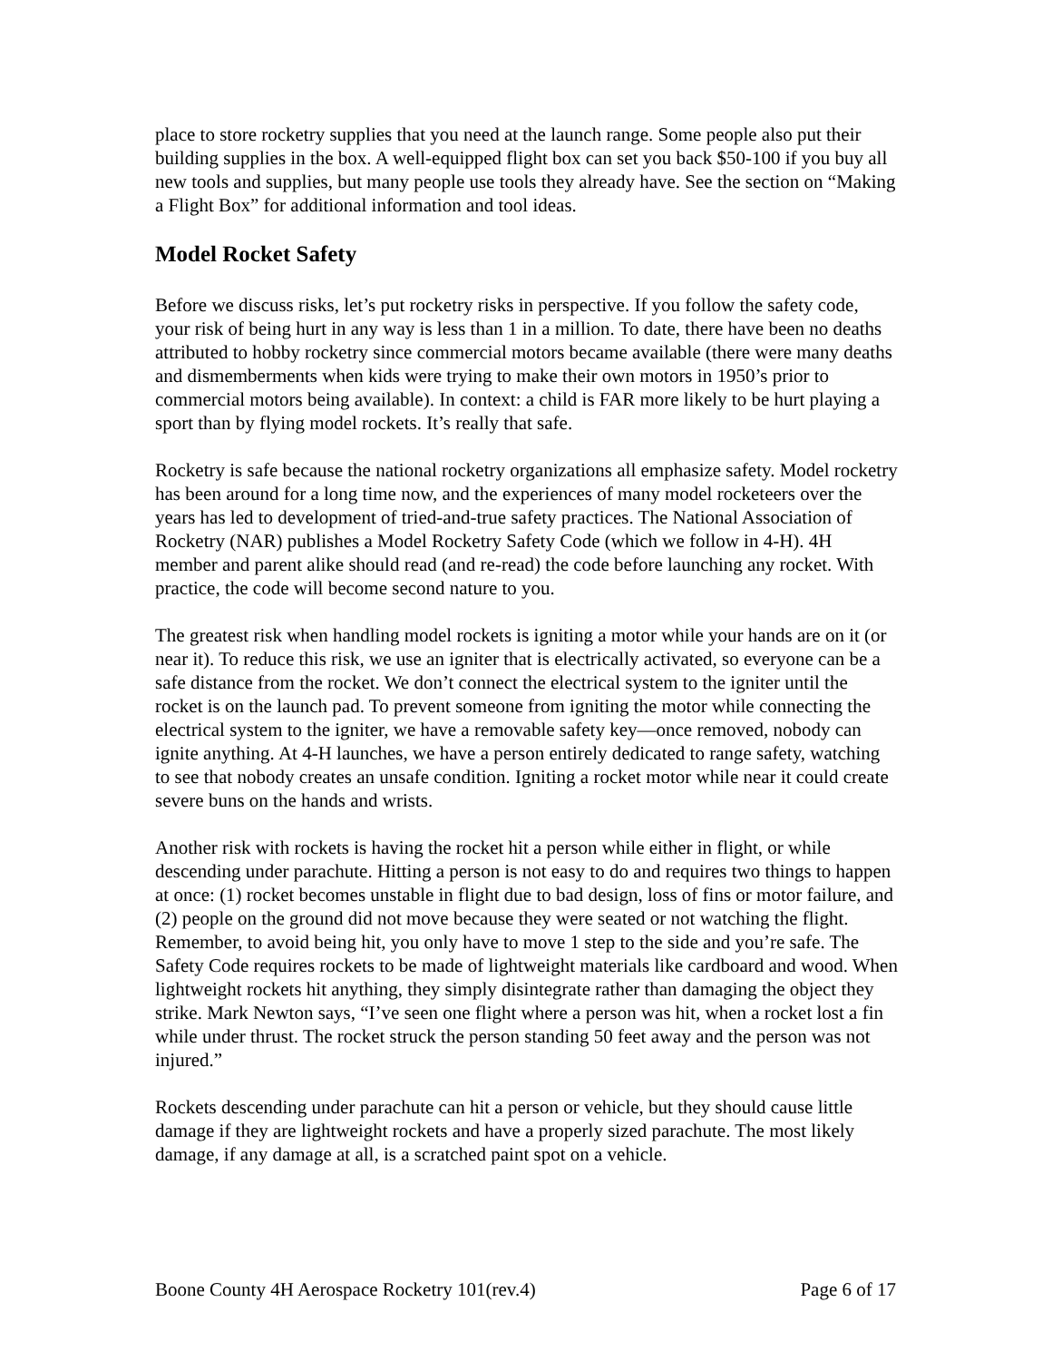place to store rocketry supplies that you need at the launch range. Some people also put their building supplies in the box. A well-equipped flight box can set you back $50-100 if you buy all new tools and supplies, but many people use tools they already have. See the section on “Making a Flight Box” for additional information and tool ideas.
Model Rocket Safety
Before we discuss risks, let’s put rocketry risks in perspective. If you follow the safety code, your risk of being hurt in any way is less than 1 in a million. To date, there have been no deaths attributed to hobby rocketry since commercial motors became available (there were many deaths and dismemberments when kids were trying to make their own motors in 1950’s prior to commercial motors being available). In context: a child is FAR more likely to be hurt playing a sport than by flying model rockets. It’s really that safe.
Rocketry is safe because the national rocketry organizations all emphasize safety. Model rocketry has been around for a long time now, and the experiences of many model rocketeers over the years has led to development of tried-and-true safety practices. The National Association of Rocketry (NAR) publishes a Model Rocketry Safety Code (which we follow in 4-H). 4H member and parent alike should read (and re-read) the code before launching any rocket. With practice, the code will become second nature to you.
The greatest risk when handling model rockets is igniting a motor while your hands are on it (or near it). To reduce this risk, we use an igniter that is electrically activated, so everyone can be a safe distance from the rocket. We don’t connect the electrical system to the igniter until the rocket is on the launch pad. To prevent someone from igniting the motor while connecting the electrical system to the igniter, we have a removable safety key—once removed, nobody can ignite anything. At 4-H launches, we have a person entirely dedicated to range safety, watching to see that nobody creates an unsafe condition. Igniting a rocket motor while near it could create severe buns on the hands and wrists.
Another risk with rockets is having the rocket hit a person while either in flight, or while descending under parachute. Hitting a person is not easy to do and requires two things to happen at once: (1) rocket becomes unstable in flight due to bad design, loss of fins or motor failure, and (2) people on the ground did not move because they were seated or not watching the flight. Remember, to avoid being hit, you only have to move 1 step to the side and you’re safe. The Safety Code requires rockets to be made of lightweight materials like cardboard and wood. When lightweight rockets hit anything, they simply disintegrate rather than damaging the object they strike. Mark Newton says, “I’ve seen one flight where a person was hit, when a rocket lost a fin while under thrust. The rocket struck the person standing 50 feet away and the person was not injured.”
Rockets descending under parachute can hit a person or vehicle, but they should cause little damage if they are lightweight rockets and have a properly sized parachute. The most likely damage, if any damage at all, is a scratched paint spot on a vehicle.
Boone County 4H Aerospace Rocketry 101(rev.4) Page 6 of 17